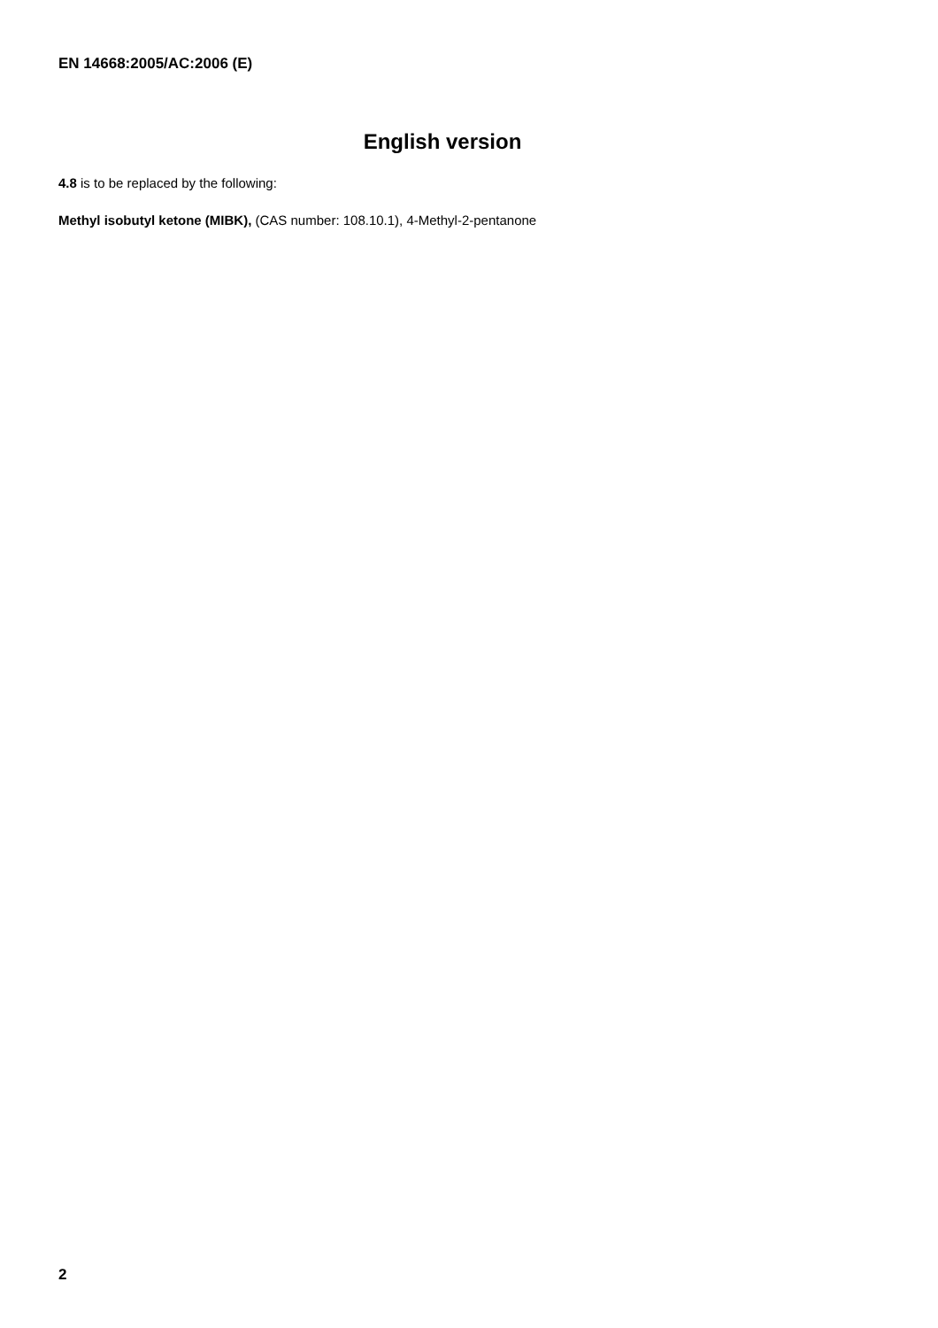EN 14668:2005/AC:2006 (E)
English version
4.8 is to be replaced by the following:
Methyl isobutyl ketone (MIBK), (CAS number: 108.10.1), 4-Methyl-2-pentanone
2